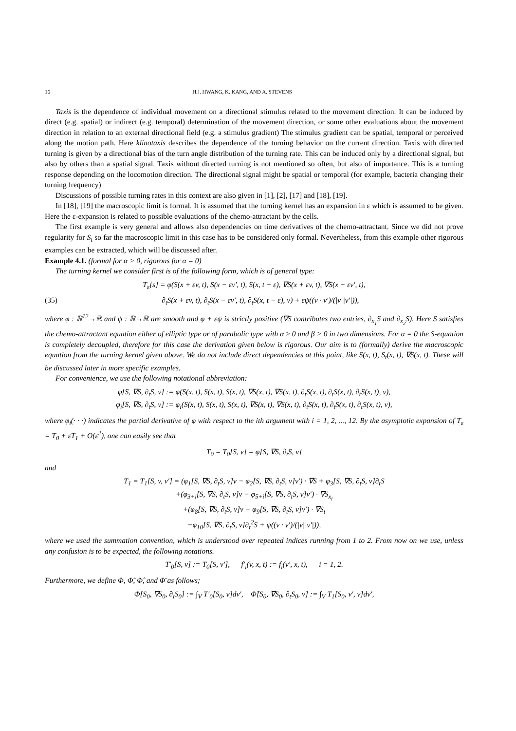16 H.J. HWANG, K. KANG, AND A. STEVENS
Taxis is the dependence of individual movement on a directional stimulus related to the movement direction. It can be induced by direct (e.g. spatial) or indirect (e.g. temporal) determination of the movement direction, or some other evaluations about the movement direction in relation to an external directional field (e.g. a stimulus gradient) The stimulus gradient can be spatial, temporal or perceived along the motion path. Here klinotaxis describes the dependence of the turning behavior on the current direction. Taxis with directed turning is given by a directional bias of the turn angle distribution of the turning rate. This can be induced only by a directional signal, but also by others than a spatial signal. Taxis without directed turning is not mentioned so often, but also of importance. This is a turning response depending on the locomotion direction. The directional signal might be spatial or temporal (for example, bacteria changing their turning frequency)
Discussions of possible turning rates in this context are also given in [1], [2], [17] and [18], [19].
In [18], [19] the macroscopic limit is formal. It is assumed that the turning kernel has an expansion in ε which is assumed to be given. Here the ε-expansion is related to possible evaluations of the chemo-attractant by the cells.
The first example is very general and allows also dependencies on time derivatives of the chemo-attractant. Since we did not prove regularity for S<sub>t</sub> so far the macroscopic limit in this case has to be considered only formal. Nevertheless, from this example other rigorous examples can be extracted, which will be discussed after.
Example 4.1. (formal for α > 0, rigorous for α = 0)
The turning kernel we consider first is of the following form, which is of general type:
T<sub>ε</sub>[s] = φ(S(x + εv, t), S(x − εv′, t), S(x, t − ε), ∇S(x + εv, t), ∇S(x − εv′, t),
(35) ∂<sub>t</sub>S(x + εv, t), ∂<sub>t</sub>S(x − εv′, t), ∂<sub>t</sub>S(x, t − ε), v) + εψ((v · v′)/(|v||v′|)),
where φ : ℝ<sup>12</sup>→ℝ and ψ : ℝ→ℝ are smooth and φ + εψ is strictly positive (∇S contributes two entries, ∂<sub>x<sub>1</sub></sub>S and ∂<sub>x<sub>2</sub></sub>S). Here S satisfies the chemo-attractant equation either of elliptic type or of parabolic type with α ≥ 0 and β > 0 in two dimensions. For α = 0 the S-equation is completely decoupled, therefore for this case the derivation given below is rigorous. Our aim is to (formally) derive the macroscopic equation from the turning kernel given above. We do not include direct dependencies at this point, like S(x, t), S<sub>t</sub>(x, t), ∇S(x, t). These will be discussed later in more specific examples.
For convenience, we use the following notational abbreviation:
φ[S, ∇S, ∂<sub>t</sub>S, v] := φ(S(x, t), S(x, t), S(x, t), ∇S(x, t), ∇S(x, t), ∂<sub>t</sub>S(x, t), ∂<sub>t</sub>S(x, t), ∂<sub>t</sub>S(x, t), v),
φ<sub>i</sub>[S, ∇S, ∂<sub>t</sub>S, v] := φ<sub>i</sub>(S(x, t), S(x, t), S(x, t), ∇S(x, t), ∇S(x, t), ∂<sub>t</sub>S(x, t), ∂<sub>t</sub>S(x, t), ∂<sub>t</sub>S(x, t), v),
where φ<sub>i</sub>(· · ·) indicates the partial derivative of φ with respect to the ith argument with i = 1, 2, ..., 12. By the asymptotic expansion of T<sub>ε</sub> = T<sub>0</sub> + εT<sub>1</sub> + O(ε<sup>2</sup>), one can easily see that
T<sub>0</sub> = T<sub>0</sub>[S, v] = φ[S, ∇S, ∂<sub>t</sub>S, v]
and
T<sub>1</sub> = T<sub>1</sub>[S, v, v′] = (φ<sub>1</sub>[S, ∇S, ∂<sub>t</sub>S, v]v − φ<sub>2</sub>[S, ∇S, ∂<sub>t</sub>S, v]v′) · ∇S + φ<sub>3</sub>[S, ∇S, ∂<sub>t</sub>S, v]∂<sub>t</sub>S
+(φ<sub>3+i</sub>[S, ∇S, ∂<sub>t</sub>S, v]v − φ<sub>5+i</sub>[S, ∇S, ∂<sub>t</sub>S, v]v′) · ∇S<sub>x<sub>i</sub></sub>
+(φ<sub>8</sub>[S, ∇S, ∂<sub>t</sub>S, v]v − φ<sub>9</sub>[S, ∇S, ∂<sub>t</sub>S, v]v′) · ∇S<sub>t</sub>
−φ<sub>10</sub>[S, ∇S, ∂<sub>t</sub>S, v]∂<sub>t</sub><sup>2</sup>S + ψ((v · v′)/(|v||v′|)),
where we used the summation convention, which is understood over repeated indices running from 1 to 2. From now on we use, unless any confusion is to be expected, the following notations.
T′<sub>0</sub>[S, v] := T<sub>0</sub>[S, v′], f′<sub>i</sub>(v, x, t) := f<sub>i</sub>(v′, x, t), i = 1, 2.
Furthermore, we define Φ, Φ̃, Φ̂, and Φ̄ as follows;
Φ[S<sub>0</sub>, ∇S<sub>0</sub>, ∂<sub>t</sub>S<sub>0</sub>] := ∫<sub>V</sub> T′<sub>0</sub>[S<sub>0</sub>, v]dv′, Φ̃[S<sub>0</sub>, ∇S<sub>0</sub>, ∂<sub>t</sub>S<sub>0</sub>, v] := ∫<sub>V</sub> T<sub>1</sub>[S<sub>0</sub>, v′, v]dv′,